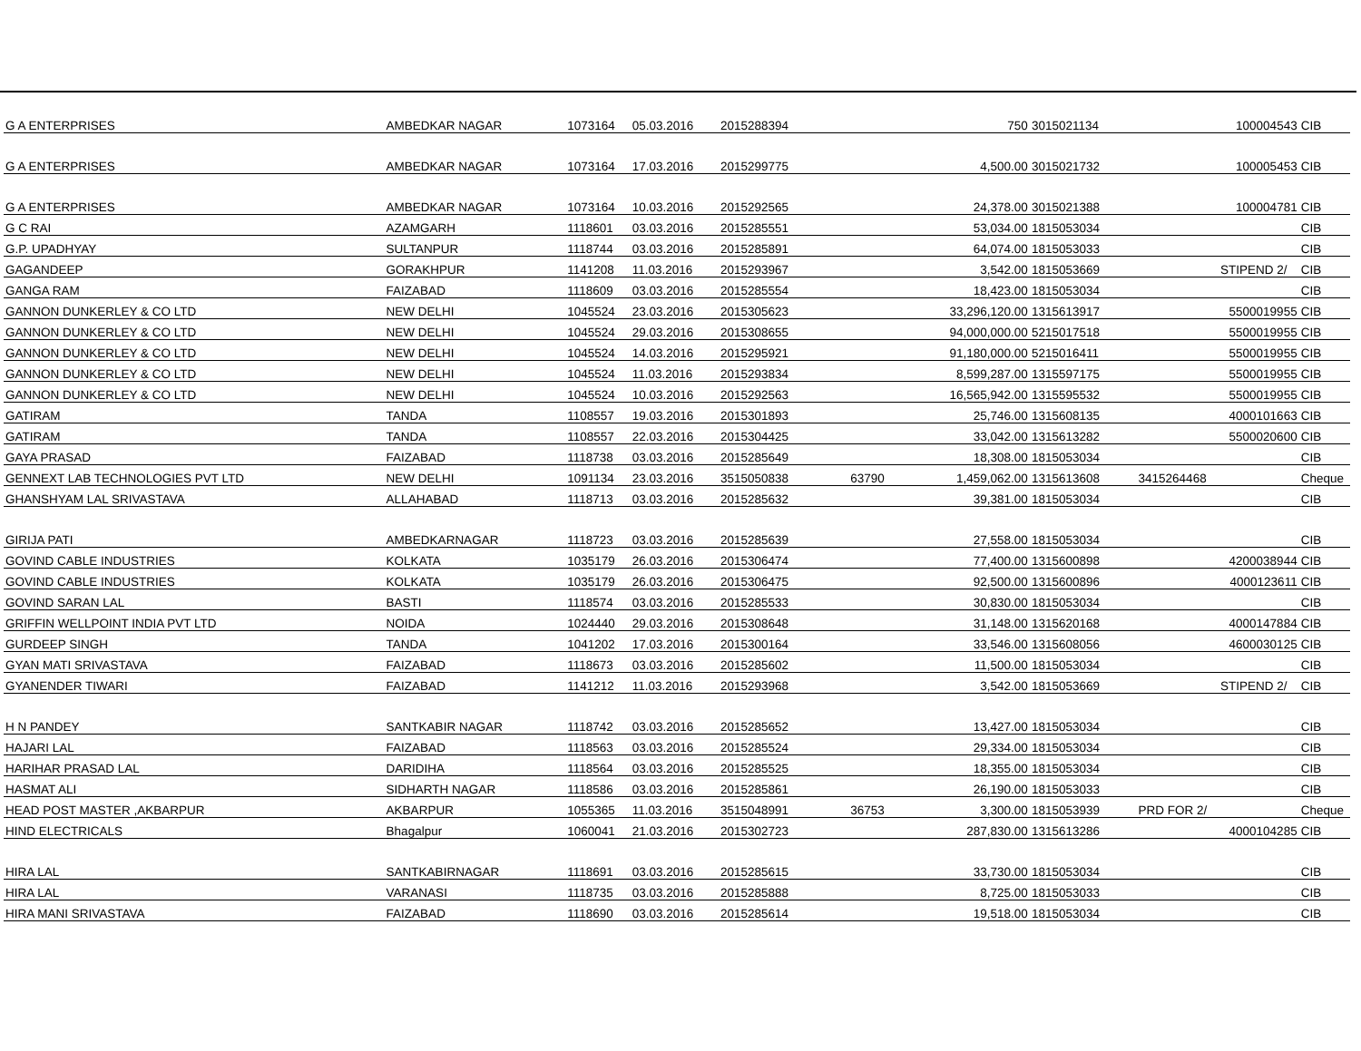| G A ENTERPRISES | AMBEDKAR NAGAR | 1073164 | 05.03.2016 | 2015288394 | | 750 | 3015021134 | 100004543 | CIB |
| G A ENTERPRISES | AMBEDKAR NAGAR | 1073164 | 17.03.2016 | 2015299775 | | 4,500.00 | 3015021732 | 100005453 | CIB |
| G A ENTERPRISES | AMBEDKAR NAGAR | 1073164 | 10.03.2016 | 2015292565 | | 24,378.00 | 3015021388 | 100004781 | CIB |
| G C RAI | AZAMGARH | 1118601 | 03.03.2016 | 2015285551 | | 53,034.00 | 1815053034 | | CIB |
| G.P. UPADHYAY | SULTANPUR | 1118744 | 03.03.2016 | 2015285891 | | 64,074.00 | 1815053033 | | CIB |
| GAGANDEEP | GORAKHPUR | 1141208 | 11.03.2016 | 2015293967 | | 3,542.00 | 1815053669 | STIPEND 2/ | CIB |
| GANGA RAM | FAIZABAD | 1118609 | 03.03.2016 | 2015285554 | | 18,423.00 | 1815053034 | | CIB |
| GANNON DUNKERLEY & CO LTD | NEW DELHI | 1045524 | 23.03.2016 | 2015305623 | | 33,296,120.00 | 1315613917 | 5500019955 | CIB |
| GANNON DUNKERLEY & CO LTD | NEW DELHI | 1045524 | 29.03.2016 | 2015308655 | | 94,000,000.00 | 5215017518 | 5500019955 | CIB |
| GANNON DUNKERLEY & CO LTD | NEW DELHI | 1045524 | 14.03.2016 | 2015295921 | | 91,180,000.00 | 5215016411 | 5500019955 | CIB |
| GANNON DUNKERLEY & CO LTD | NEW DELHI | 1045524 | 11.03.2016 | 2015293834 | | 8,599,287.00 | 1315597175 | 5500019955 | CIB |
| GANNON DUNKERLEY & CO LTD | NEW DELHI | 1045524 | 10.03.2016 | 2015292563 | | 16,565,942.00 | 1315595532 | 5500019955 | CIB |
| GATIRAM | TANDA | 1108557 | 19.03.2016 | 2015301893 | | 25,746.00 | 1315608135 | 4000101663 | CIB |
| GATIRAM | TANDA | 1108557 | 22.03.2016 | 2015304425 | | 33,042.00 | 1315613282 | 5500020600 | CIB |
| GAYA PRASAD | FAIZABAD | 1118738 | 03.03.2016 | 2015285649 | | 18,308.00 | 1815053034 | | CIB |
| GENNEXT LAB TECHNOLOGIES PVT LTD | NEW DELHI | 1091134 | 23.03.2016 | 3515050838 | 63790 | 1,459,062.00 | 1315613608 | 3415264468 | Cheque |
| GHANSHYAM LAL SRIVASTAVA | ALLAHABAD | 1118713 | 03.03.2016 | 2015285632 | | 39,381.00 | 1815053034 | | CIB |
| GIRIJA PATI | AMBEDKARNAGAR | 1118723 | 03.03.2016 | 2015285639 | | 27,558.00 | 1815053034 | | CIB |
| GOVIND CABLE INDUSTRIES | KOLKATA | 1035179 | 26.03.2016 | 2015306474 | | 77,400.00 | 1315600898 | 4200038944 | CIB |
| GOVIND CABLE INDUSTRIES | KOLKATA | 1035179 | 26.03.2016 | 2015306475 | | 92,500.00 | 1315600896 | 4000123611 | CIB |
| GOVIND SARAN LAL | BASTI | 1118574 | 03.03.2016 | 2015285533 | | 30,830.00 | 1815053034 | | CIB |
| GRIFFIN WELLPOINT INDIA PVT LTD | NOIDA | 1024440 | 29.03.2016 | 2015308648 | | 31,148.00 | 1315620168 | 4000147884 | CIB |
| GURDEEP SINGH | TANDA | 1041202 | 17.03.2016 | 2015300164 | | 33,546.00 | 1315608056 | 4600030125 | CIB |
| GYAN MATI SRIVASTAVA | FAIZABAD | 1118673 | 03.03.2016 | 2015285602 | | 11,500.00 | 1815053034 | | CIB |
| GYANENDER TIWARI | FAIZABAD | 1141212 | 11.03.2016 | 2015293968 | | 3,542.00 | 1815053669 | STIPEND 2/ | CIB |
| H N PANDEY | SANTKABIR NAGAR | 1118742 | 03.03.2016 | 2015285652 | | 13,427.00 | 1815053034 | | CIB |
| HAJARI LAL | FAIZABAD | 1118563 | 03.03.2016 | 2015285524 | | 29,334.00 | 1815053034 | | CIB |
| HARIHAR PRASAD LAL | DARIDIHA | 1118564 | 03.03.2016 | 2015285525 | | 18,355.00 | 1815053034 | | CIB |
| HASMAT ALI | SIDHARTH NAGAR | 1118586 | 03.03.2016 | 2015285861 | | 26,190.00 | 1815053033 | | CIB |
| HEAD POST MASTER ,AKBARPUR | AKBARPUR | 1055365 | 11.03.2016 | 3515048991 | 36753 | 3,300.00 | 1815053939 | PRD FOR 2/ | Cheque |
| HIND ELECTRICALS | Bhagalpur | 1060041 | 21.03.2016 | 2015302723 | | 287,830.00 | 1315613286 | 4000104285 | CIB |
| HIRA LAL | SANTKABIRNAGAR | 1118691 | 03.03.2016 | 2015285615 | | 33,730.00 | 1815053034 | | CIB |
| HIRA LAL | VARANASI | 1118735 | 03.03.2016 | 2015285888 | | 8,725.00 | 1815053033 | | CIB |
| HIRA MANI SRIVASTAVA | FAIZABAD | 1118690 | 03.03.2016 | 2015285614 | | 19,518.00 | 1815053034 | | CIB |